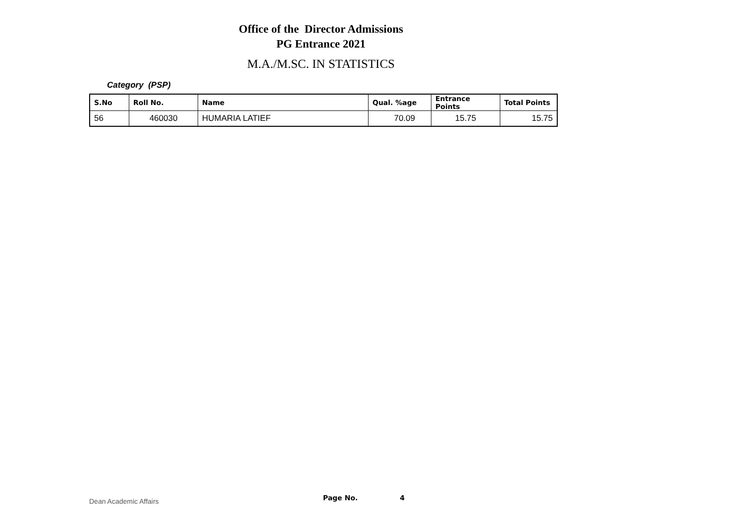Office of the Director Admissions
PG Entrance 2021
M.A./M.SC. IN STATISTICS
Category (PSP)
| S.No | Roll No. | Name | Qual. %age | Entrance Points | Total Points |
| --- | --- | --- | --- | --- | --- |
| 56 | 460030 | HUMARIA LATIEF | 70.09 | 15.75 | 15.75 |
Dean Academic Affairs Page No. 4